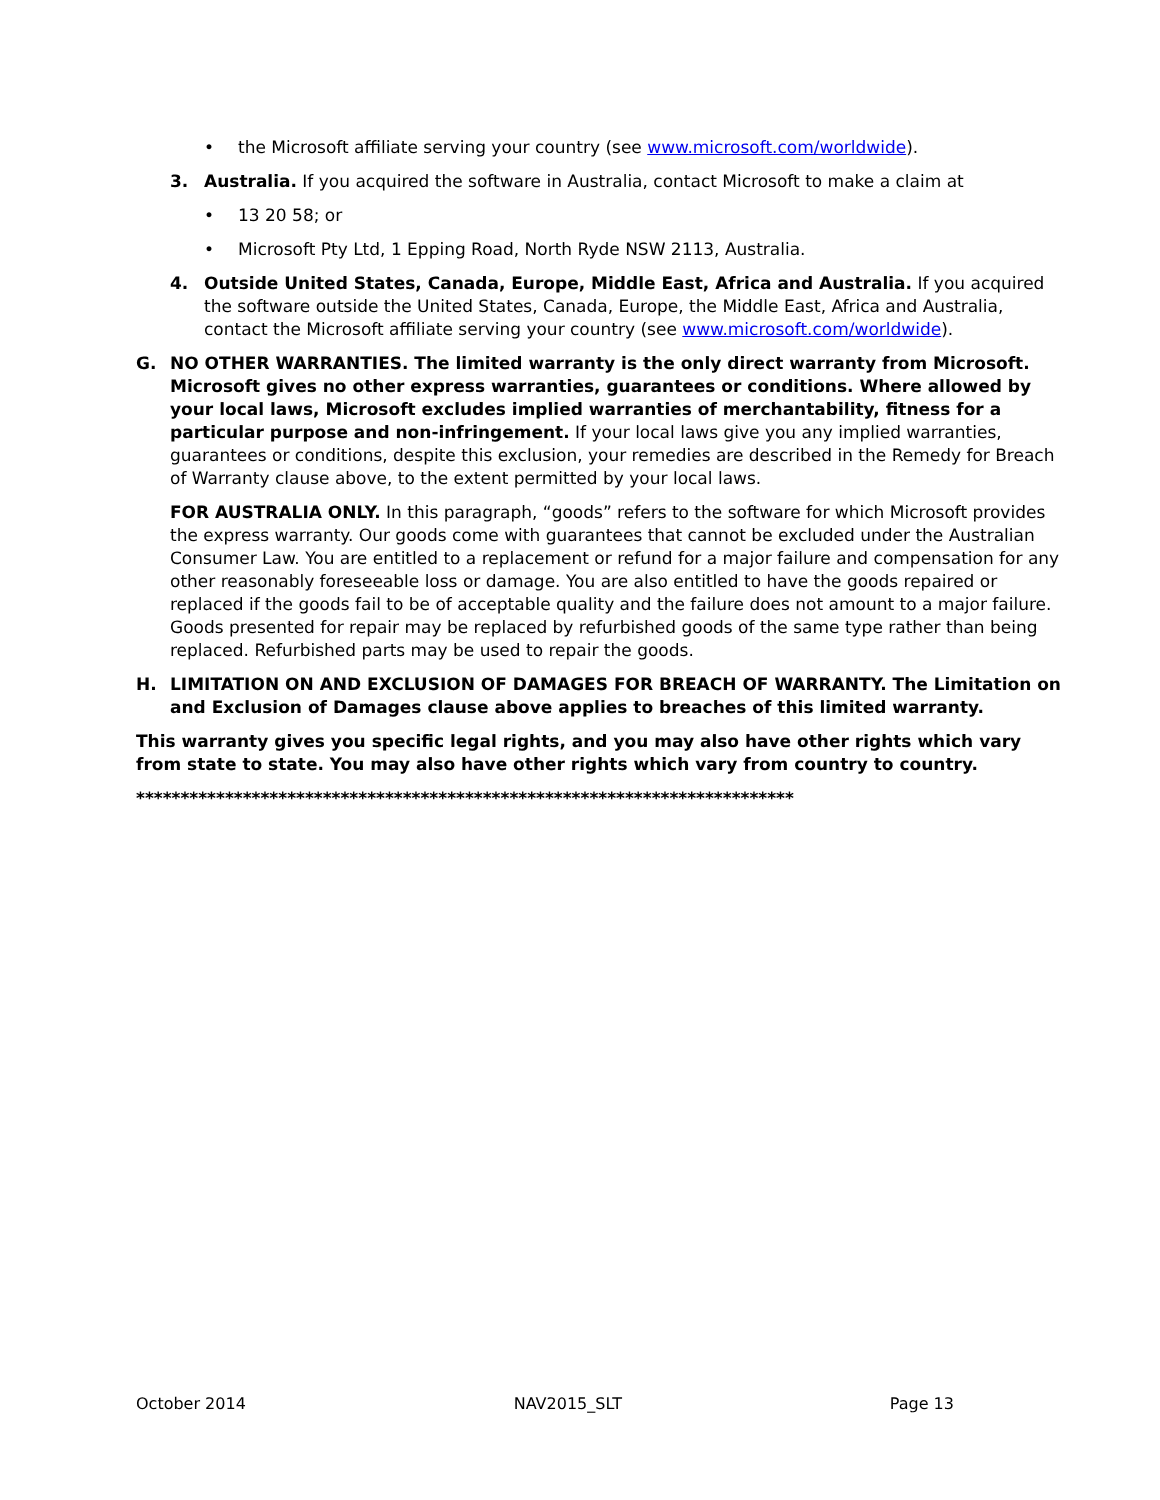• the Microsoft affiliate serving your country (see www.microsoft.com/worldwide).
3. Australia. If you acquired the software in Australia, contact Microsoft to make a claim at
• 13 20 58; or
• Microsoft Pty Ltd, 1 Epping Road, North Ryde NSW 2113, Australia.
4. Outside United States, Canada, Europe, Middle East, Africa and Australia. If you acquired the software outside the United States, Canada, Europe, the Middle East, Africa and Australia, contact the Microsoft affiliate serving your country (see www.microsoft.com/worldwide).
G. NO OTHER WARRANTIES. The limited warranty is the only direct warranty from Microsoft. Microsoft gives no other express warranties, guarantees or conditions. Where allowed by your local laws, Microsoft excludes implied warranties of merchantability, fitness for a particular purpose and non-infringement. If your local laws give you any implied warranties, guarantees or conditions, despite this exclusion, your remedies are described in the Remedy for Breach of Warranty clause above, to the extent permitted by your local laws.
FOR AUSTRALIA ONLY. In this paragraph, “goods” refers to the software for which Microsoft provides the express warranty. Our goods come with guarantees that cannot be excluded under the Australian Consumer Law. You are entitled to a replacement or refund for a major failure and compensation for any other reasonably foreseeable loss or damage. You are also entitled to have the goods repaired or replaced if the goods fail to be of acceptable quality and the failure does not amount to a major failure. Goods presented for repair may be replaced by refurbished goods of the same type rather than being replaced. Refurbished parts may be used to repair the goods.
H. LIMITATION ON AND EXCLUSION OF DAMAGES FOR BREACH OF WARRANTY. The Limitation on and Exclusion of Damages clause above applies to breaches of this limited warranty.
This warranty gives you specific legal rights, and you may also have other rights which vary from state to state. You may also have other rights which vary from country to country.
**************************************************************************
October 2014 NAV2015_SLT Page 13